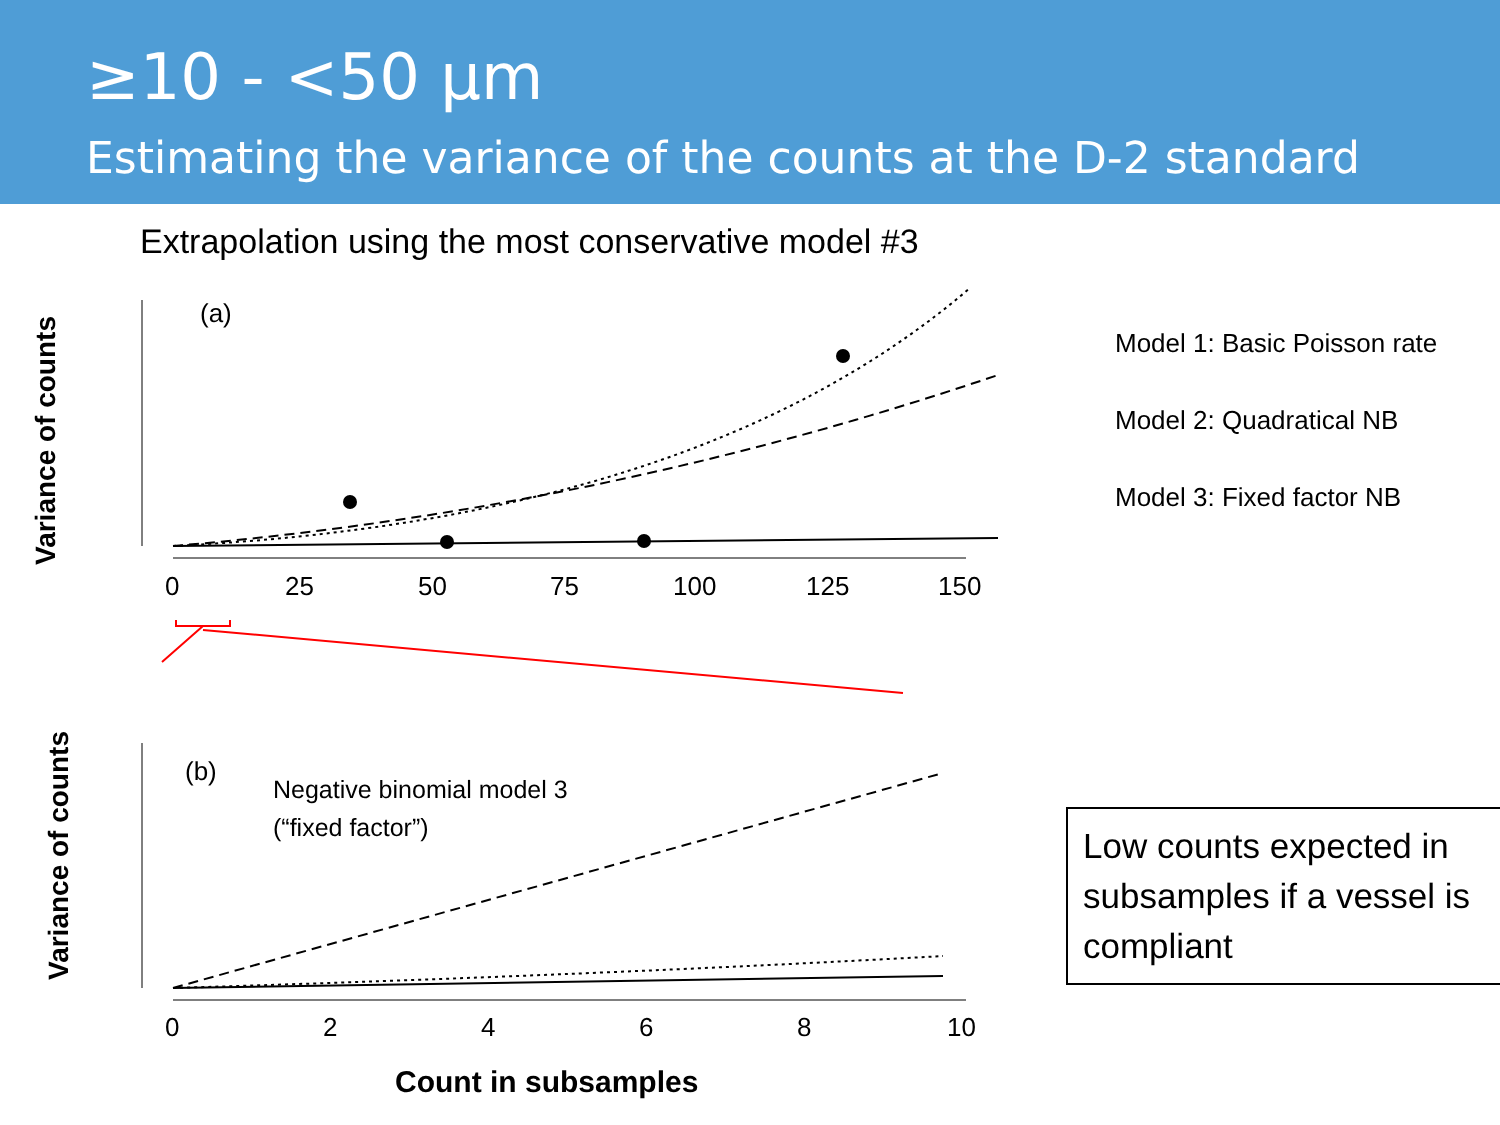≥10 - <50 µm
Estimating the variance of the counts at the D-2 standard
Extrapolation using the most conservative model #3
Variance of counts
(a)
0
25
50
75
100
125
150
Variance of counts
(b)
Negative binomial model 3
(“fixed factor”)
0
2
4
6
8
10
Count in subsamples
Model 1: Basic Poisson rate
Model 2: Quadratical NB
Model 3: Fixed factor NB
Low counts expected in subsamples if a vessel is compliant